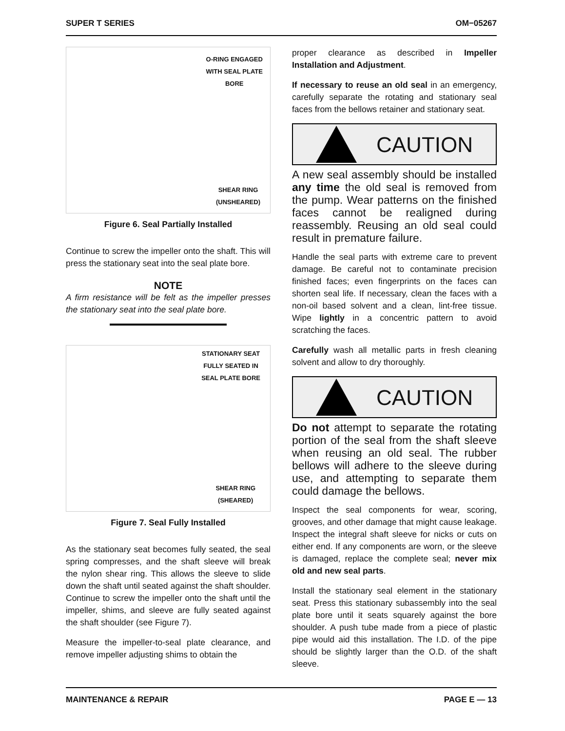SUPER T SERIES OM−05267
O-RING ENGAGED
WITH SEAL PLATE
BORE
SHEAR RING
(UNSHEARED)
Figure 6. Seal Partially Installed
Continue to screw the impeller onto the shaft. This will press the stationary seat into the seal plate bore.
NOTE
A firm resistance will be felt as the impeller presses the stationary seat into the seal plate bore.
STATIONARY SEAT
FULLY SEATED IN
SEAL PLATE BORE
SHEAR RING
(SHEARED)
Figure 7. Seal Fully Installed
As the stationary seat becomes fully seated, the seal spring compresses, and the shaft sleeve will break the nylon shear ring. This allows the sleeve to slide down the shaft until seated against the shaft shoulder. Continue to screw the impeller onto the shaft until the impeller, shims, and sleeve are fully seated against the shaft shoulder (see Figure 7).
Measure the impeller-to-seal plate clearance, and remove impeller adjusting shims to obtain the
proper clearance as described in Impeller Installation and Adjustment.
If necessary to reuse an old seal in an emergency, carefully separate the rotating and stationary seal faces from the bellows retainer and stationary seat.
CAUTION
A new seal assembly should be installed any time the old seal is removed from the pump. Wear patterns on the finished faces cannot be realigned during reassembly. Reusing an old seal could result in premature failure.
Handle the seal parts with extreme care to prevent damage. Be careful not to contaminate precision finished faces; even fingerprints on the faces can shorten seal life. If necessary, clean the faces with a non-oil based solvent and a clean, lint-free tissue. Wipe lightly in a concentric pattern to avoid scratching the faces.
Carefully wash all metallic parts in fresh cleaning solvent and allow to dry thoroughly.
CAUTION
Do not attempt to separate the rotating portion of the seal from the shaft sleeve when reusing an old seal. The rubber bellows will adhere to the sleeve during use, and attempting to separate them could damage the bellows.
Inspect the seal components for wear, scoring, grooves, and other damage that might cause leakage. Inspect the integral shaft sleeve for nicks or cuts on either end. If any components are worn, or the sleeve is damaged, replace the complete seal; never mix old and new seal parts.
Install the stationary seal element in the stationary seat. Press this stationary subassembly into the seal plate bore until it seats squarely against the bore shoulder. A push tube made from a piece of plastic pipe would aid this installation. The I.D. of the pipe should be slightly larger than the O.D. of the shaft sleeve.
MAINTENANCE & REPAIR PAGE E — 13